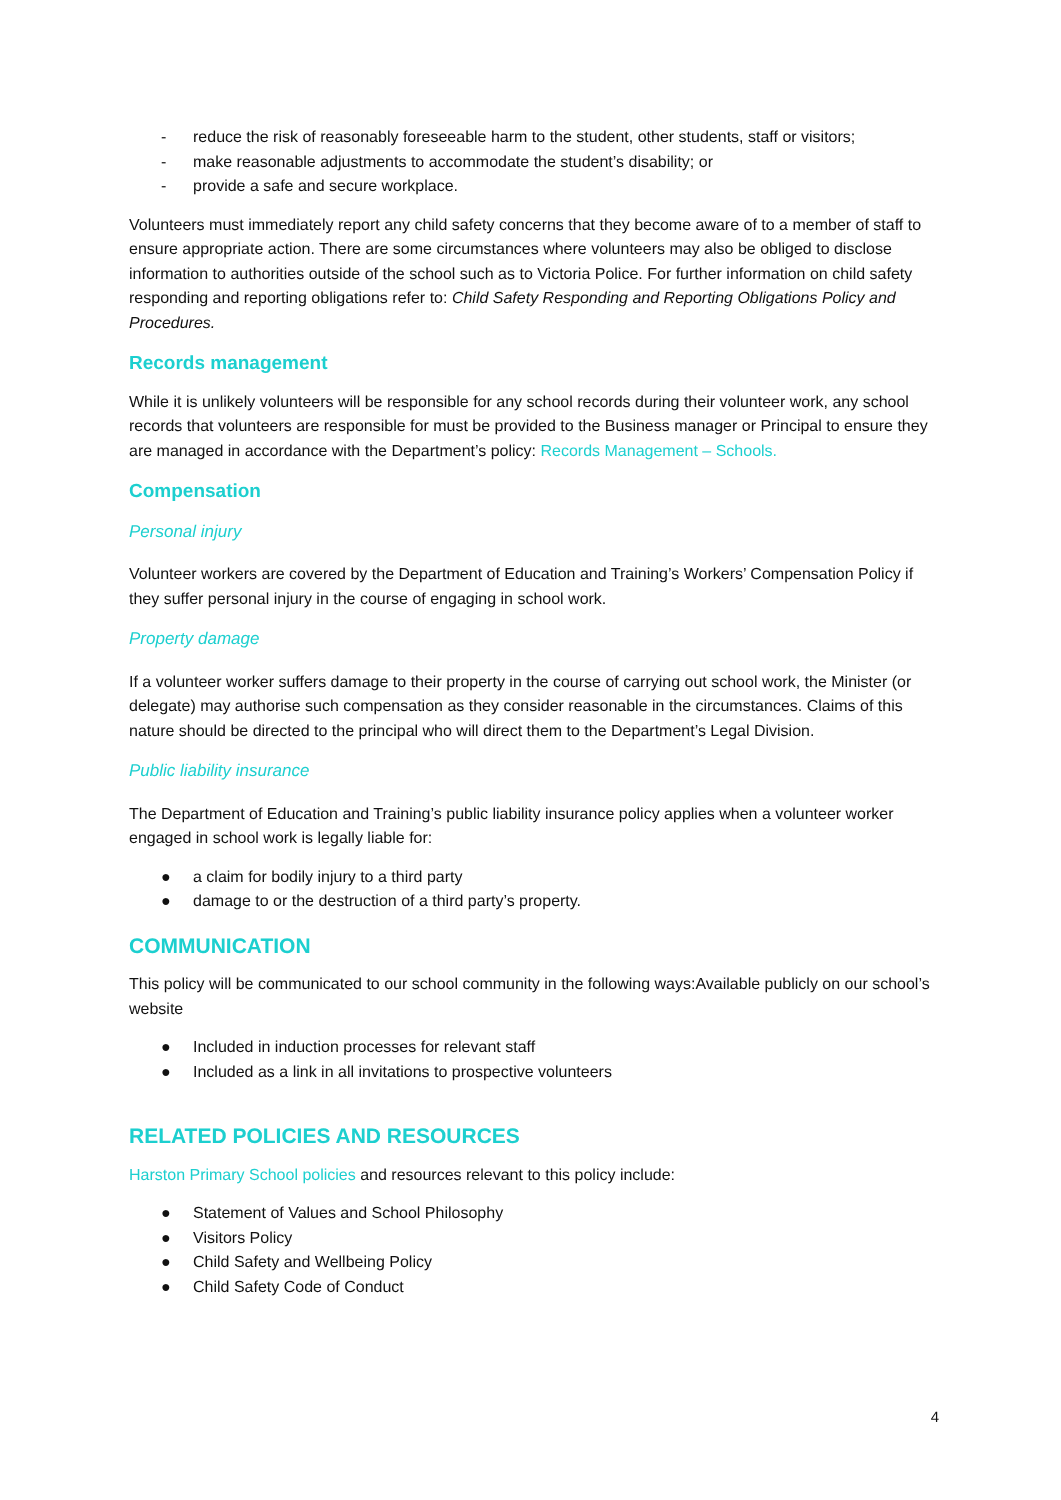- reduce the risk of reasonably foreseeable harm to the student, other students, staff or visitors;
- make reasonable adjustments to accommodate the student’s disability; or
- provide a safe and secure workplace.
Volunteers must immediately report any child safety concerns that they become aware of to a member of staff to ensure appropriate action. There are some circumstances where volunteers may also be obliged to disclose information to authorities outside of the school such as to Victoria Police. For further information on child safety responding and reporting obligations refer to: Child Safety Responding and Reporting Obligations Policy and Procedures.
Records management
While it is unlikely volunteers will be responsible for any school records during their volunteer work, any school records that volunteers are responsible for must be provided to the Business manager or Principal to ensure they are managed in accordance with the Department’s policy: Records Management – Schools.
Compensation
Personal injury
Volunteer workers are covered by the Department of Education and Training’s Workers’ Compensation Policy if they suffer personal injury in the course of engaging in school work.
Property damage
If a volunteer worker suffers damage to their property in the course of carrying out school work, the Minister (or delegate) may authorise such compensation as they consider reasonable in the circumstances. Claims of this nature should be directed to the principal who will direct them to the Department’s Legal Division.
Public liability insurance
The Department of Education and Training’s public liability insurance policy applies when a volunteer worker engaged in school work is legally liable for:
● a claim for bodily injury to a third party
● damage to or the destruction of a third party’s property.
COMMUNICATION
This policy will be communicated to our school community in the following ways:Available publicly on our school’s website
● Included in induction processes for relevant staff
● Included as a link in all invitations to prospective volunteers
RELATED POLICIES AND RESOURCES
Harston Primary School policies and resources relevant to this policy include:
● Statement of Values and School Philosophy
● Visitors Policy
● Child Safety and Wellbeing Policy
● Child Safety Code of Conduct
4